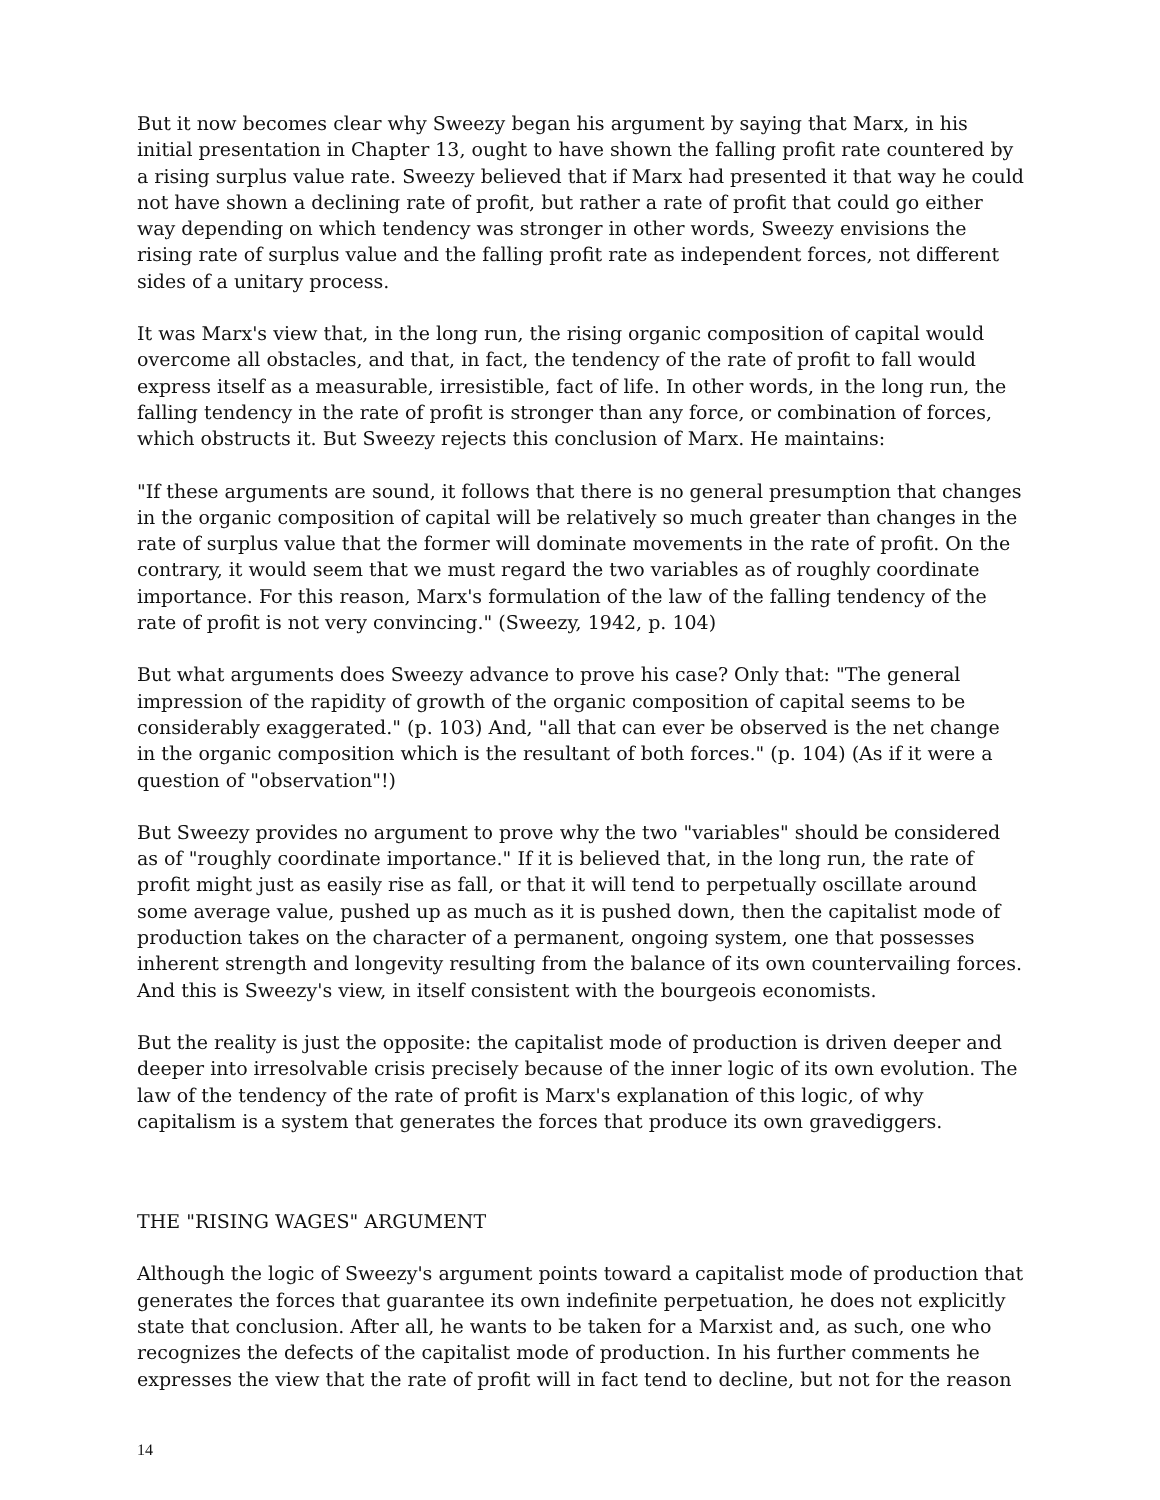But it now becomes clear why Sweezy began his argument by saying that Marx, in his initial presentation in Chapter 13, ought to have shown the falling profit rate countered by a rising surplus value rate. Sweezy believed that if Marx had presented it that way he could not have shown a declining rate of profit, but rather a rate of profit that could go either way depending on which tendency was stronger in other words, Sweezy envisions the rising rate of surplus value and the falling profit rate as independent forces, not different sides of a unitary process.
It was Marx's view that, in the long run, the rising organic composition of capital would overcome all obstacles, and that, in fact, the tendency of the rate of profit to fall would express itself as a measurable, irresistible, fact of life. In other words, in the long run, the falling tendency in the rate of profit is stronger than any force, or combination of forces, which obstructs it. But Sweezy rejects this conclusion of Marx. He maintains:
"If these arguments are sound, it follows that there is no general presumption that changes in the organic composition of capital will be relatively so much greater than changes in the rate of surplus value that the former will dominate movements in the rate of profit. On the contrary, it would seem that we must regard the two variables as of roughly coordinate importance. For this reason, Marx's formulation of the law of the falling tendency of the rate of profit is not very convincing." (Sweezy, 1942, p. 104)
But what arguments does Sweezy advance to prove his case? Only that: "The general impression of the rapidity of growth of the organic composition of capital seems to be considerably exaggerated." (p. 103) And, "all that can ever be observed is the net change in the organic composition which is the resultant of both forces." (p. 104) (As if it were a question of "observation"!)
But Sweezy provides no argument to prove why the two "variables" should be considered as of "roughly coordinate importance." If it is believed that, in the long run, the rate of profit might just as easily rise as fall, or that it will tend to perpetually oscillate around some average value, pushed up as much as it is pushed down, then the capitalist mode of production takes on the character of a permanent, ongoing system, one that possesses inherent strength and longevity resulting from the balance of its own countervailing forces. And this is Sweezy's view, in itself consistent with the bourgeois economists.
But the reality is just the opposite: the capitalist mode of production is driven deeper and deeper into irresolvable crisis precisely because of the inner logic of its own evolution. The law of the tendency of the rate of profit is Marx's explanation of this logic, of why capitalism is a system that generates the forces that produce its own gravediggers.
THE "RISING WAGES" ARGUMENT
Although the logic of Sweezy's argument points toward a capitalist mode of production that generates the forces that guarantee its own indefinite perpetuation, he does not explicitly state that conclusion. After all, he wants to be taken for a Marxist and, as such, one who recognizes the defects of the capitalist mode of production. In his further comments he expresses the view that the rate of profit will in fact tend to decline, but not for the reason
14